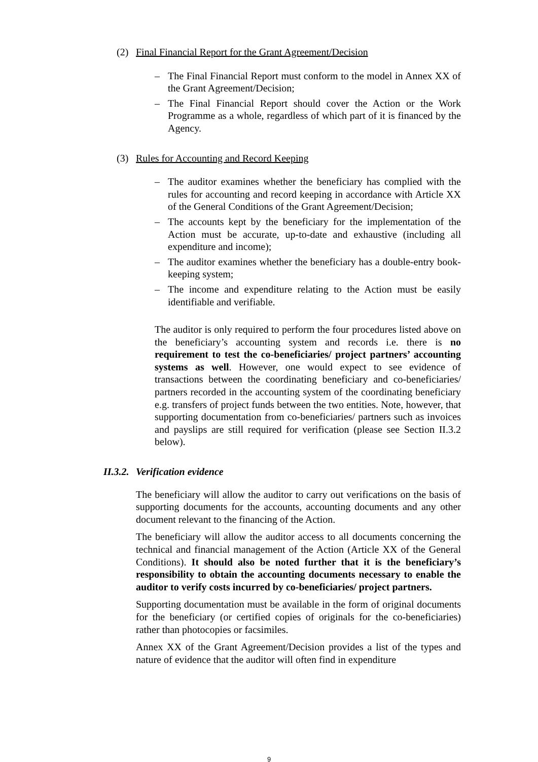(2) Final Financial Report for the Grant Agreement/Decision
– The Final Financial Report must conform to the model in Annex XX of the Grant Agreement/Decision;
– The Final Financial Report should cover the Action or the Work Programme as a whole, regardless of which part of it is financed by the Agency.
(3) Rules for Accounting and Record Keeping
– The auditor examines whether the beneficiary has complied with the rules for accounting and record keeping in accordance with Article XX of the General Conditions of the Grant Agreement/Decision;
– The accounts kept by the beneficiary for the implementation of the Action must be accurate, up-to-date and exhaustive (including all expenditure and income);
– The auditor examines whether the beneficiary has a double-entry book-keeping system;
– The income and expenditure relating to the Action must be easily identifiable and verifiable.
The auditor is only required to perform the four procedures listed above on the beneficiary’s accounting system and records i.e. there is no requirement to test the co-beneficiaries/ project partners’ accounting systems as well. However, one would expect to see evidence of transactions between the coordinating beneficiary and co-beneficiaries/ partners recorded in the accounting system of the coordinating beneficiary e.g. transfers of project funds between the two entities. Note, however, that supporting documentation from co-beneficiaries/ partners such as invoices and payslips are still required for verification (please see Section II.3.2 below).
II.3.2. Verification evidence
The beneficiary will allow the auditor to carry out verifications on the basis of supporting documents for the accounts, accounting documents and any other document relevant to the financing of the Action.
The beneficiary will allow the auditor access to all documents concerning the technical and financial management of the Action (Article XX of the General Conditions). It should also be noted further that it is the beneficiary’s responsibility to obtain the accounting documents necessary to enable the auditor to verify costs incurred by co-beneficiaries/ project partners.
Supporting documentation must be available in the form of original documents for the beneficiary (or certified copies of originals for the co-beneficiaries) rather than photocopies or facsimiles.
Annex XX of the Grant Agreement/Decision provides a list of the types and nature of evidence that the auditor will often find in expenditure
9